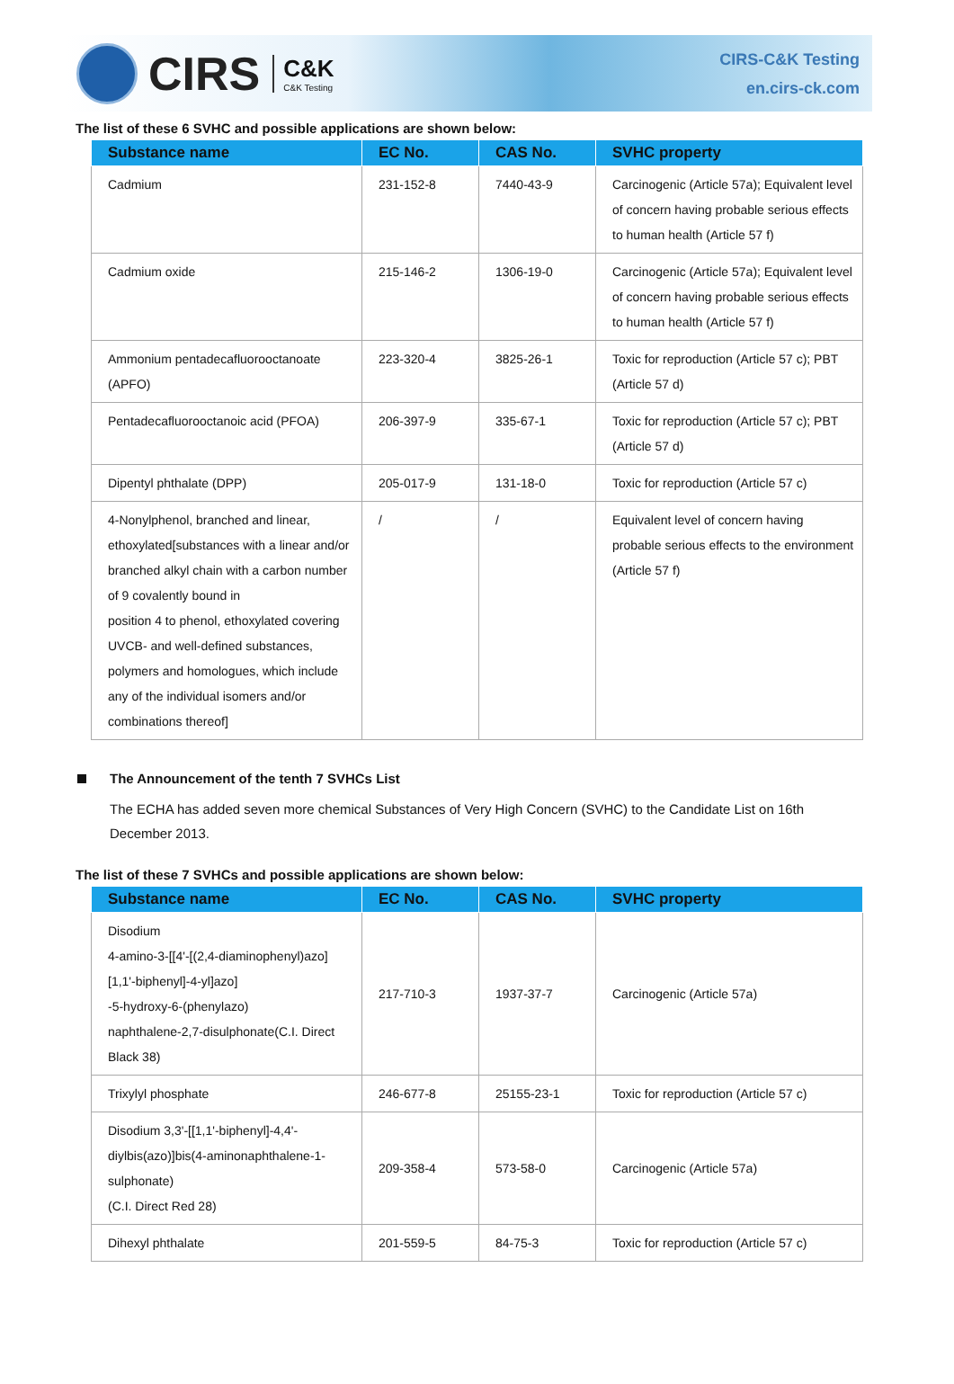CIRS
C&K
C&K Testing
CIRS-C&K Testing
en.cirs-ck.com
The list of these 6 SVHC and possible applications are shown below:
| Substance name | EC No. | CAS No. | SVHC property |
| --- | --- | --- | --- |
| Cadmium | 231-152-8 | 7440-43-9 | Carcinogenic (Article 57a); Equivalent level of concern having probable serious effects to human health (Article 57 f) |
| Cadmium oxide | 215-146-2 | 1306-19-0 | Carcinogenic (Article 57a); Equivalent level of concern having probable serious effects to human health (Article 57 f) |
| Ammonium pentadecafluorooctanoate (APFO) | 223-320-4 | 3825-26-1 | Toxic for reproduction (Article 57 c); PBT (Article 57 d) |
| Pentadecafluorooctanoic acid (PFOA) | 206-397-9 | 335-67-1 | Toxic for reproduction (Article 57 c); PBT (Article 57 d) |
| Dipentyl phthalate (DPP) | 205-017-9 | 131-18-0 | Toxic for reproduction (Article 57 c) |
| 4-Nonylphenol, branched and linear, ethoxylated[substances with a linear and/or branched alkyl chain with a carbon number of 9 covalently bound in position 4 to phenol, ethoxylated covering UVCB- and well-defined substances, polymers and homologues, which include any of the individual isomers and/or combinations thereof] | / | / | Equivalent level of concern having probable serious effects to the environment (Article 57 f) |
The Announcement of the tenth 7 SVHCs List
The ECHA has added seven more chemical Substances of Very High Concern (SVHC) to the Candidate List on 16th December 2013.
The list of these 7 SVHCs and possible applications are shown below:
| Substance name | EC No. | CAS No. | SVHC property |
| --- | --- | --- | --- |
| Disodium 4-amino-3-[[4'-[(2,4-diaminophenyl)azo][1,1'-biphenyl]-4-yl]azo] -5-hydroxy-6-(phenylazo) naphthalene-2,7-disulphonate(C.I. Direct Black 38) | 217-710-3 | 1937-37-7 | Carcinogenic (Article 57a) |
| Trixylyl phosphate | 246-677-8 | 25155-23-1 | Toxic for reproduction (Article 57 c) |
| Disodium 3,3'-[[1,1'-biphenyl]-4,4'-diylbis(azo)]bis(4-aminonaphthalene-1-sulphonate) (C.I. Direct Red 28) | 209-358-4 | 573-58-0 | Carcinogenic (Article 57a) |
| Dihexyl phthalate | 201-559-5 | 84-75-3 | Toxic for reproduction (Article 57 c) |